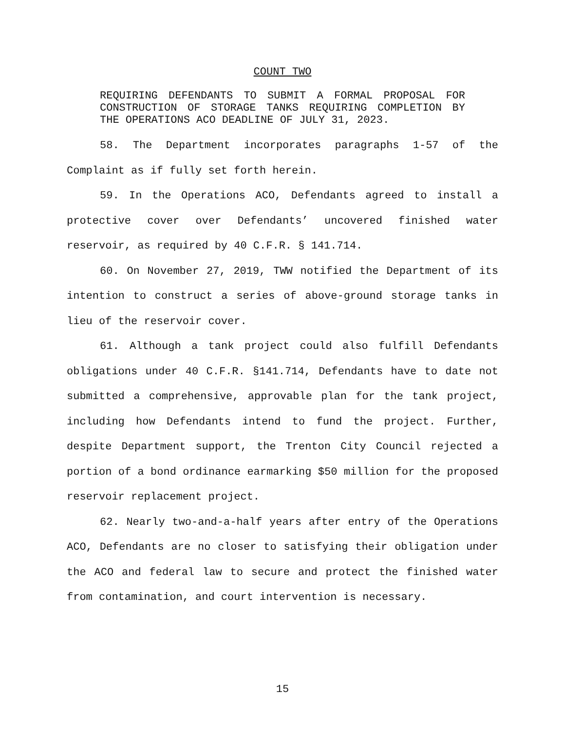COUNT TWO
REQUIRING DEFENDANTS TO SUBMIT A FORMAL PROPOSAL FOR CONSTRUCTION OF STORAGE TANKS REQUIRING COMPLETION BY THE OPERATIONS ACO DEADLINE OF JULY 31, 2023.
58. The Department incorporates paragraphs 1-57 of the Complaint as if fully set forth herein.
59. In the Operations ACO, Defendants agreed to install a protective cover over Defendants’ uncovered finished water reservoir, as required by 40 C.F.R. § 141.714.
60. On November 27, 2019, TWW notified the Department of its intention to construct a series of above-ground storage tanks in lieu of the reservoir cover.
61. Although a tank project could also fulfill Defendants obligations under 40 C.F.R. §141.714, Defendants have to date not submitted a comprehensive, approvable plan for the tank project, including how Defendants intend to fund the project. Further, despite Department support, the Trenton City Council rejected a portion of a bond ordinance earmarking $50 million for the proposed reservoir replacement project.
62. Nearly two-and-a-half years after entry of the Operations ACO, Defendants are no closer to satisfying their obligation under the ACO and federal law to secure and protect the finished water from contamination, and court intervention is necessary.
15